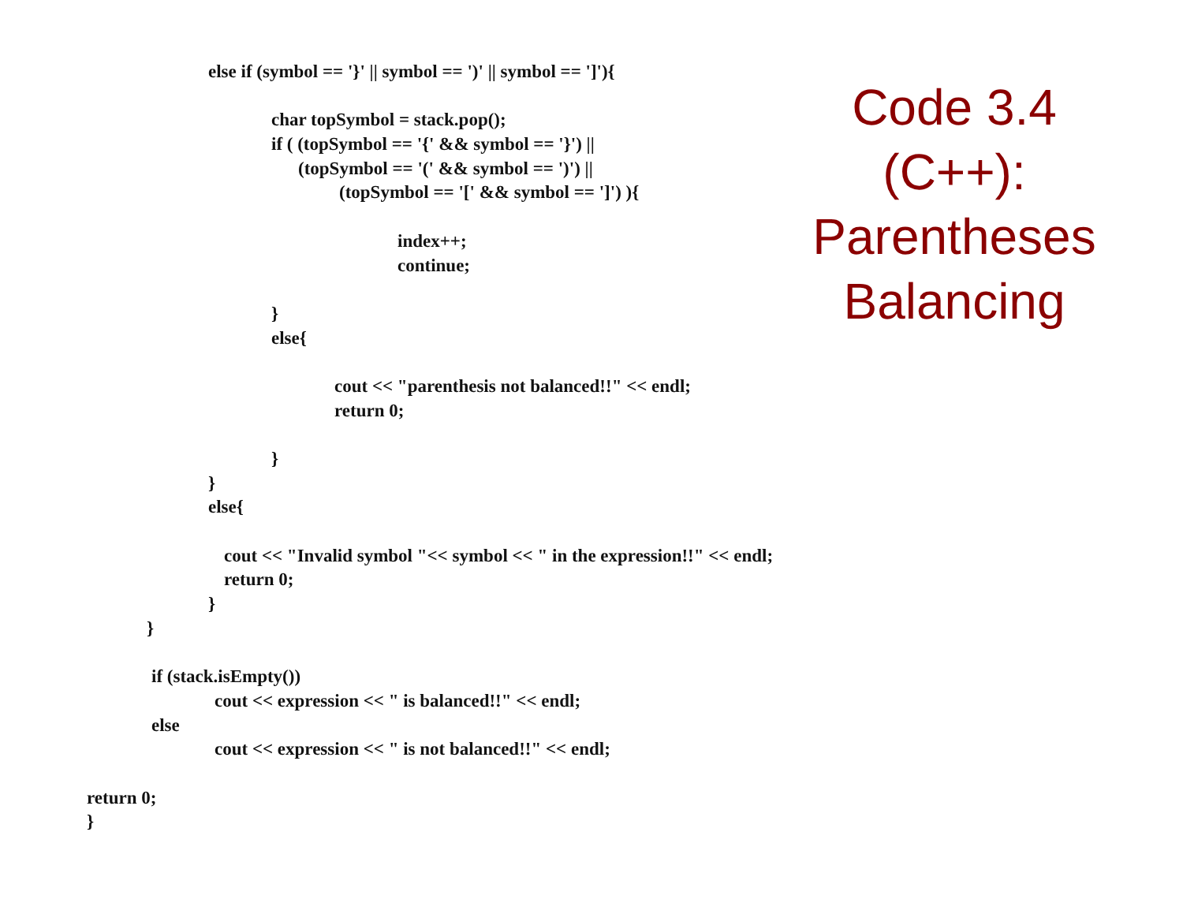else if (symbol == '}' || symbol == ')' || symbol == ']'){
char topSymbol = stack.pop();
if ( (topSymbol == '{' && symbol == '}') ||
(topSymbol == '(' && symbol == ')') ||
(topSymbol == '[' && symbol == ']') ){
index++;
continue;
}
else{
cout << "parenthesis not balanced!!" << endl;
return 0;
}
}
else{
cout << "Invalid symbol "<< symbol << " in the expression!!" << endl;
return 0;
}
}
if (stack.isEmpty())
cout << expression << " is balanced!!" << endl;
else
cout << expression << " is not balanced!!" << endl;
return 0;
}
Code 3.4
(C++):
Parentheses
Balancing